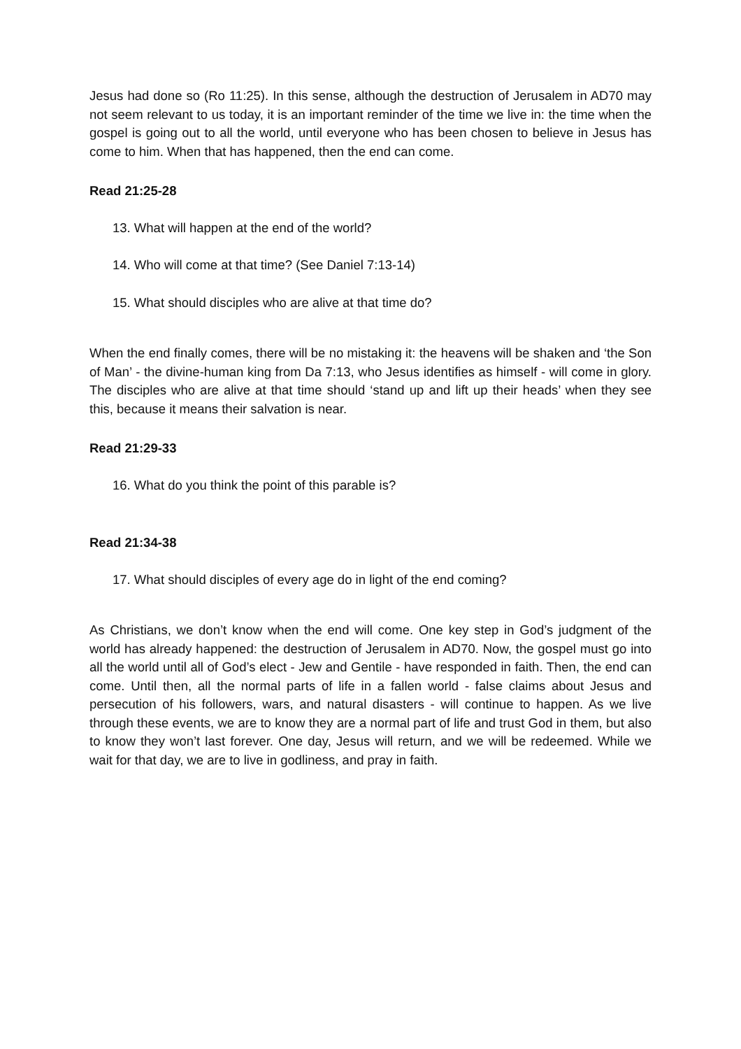Jesus had done so (Ro 11:25). In this sense, although the destruction of Jerusalem in AD70 may not seem relevant to us today, it is an important reminder of the time we live in: the time when the gospel is going out to all the world, until everyone who has been chosen to believe in Jesus has come to him. When that has happened, then the end can come.
Read 21:25-28
13. What will happen at the end of the world?
14. Who will come at that time? (See Daniel 7:13-14)
15. What should disciples who are alive at that time do?
When the end finally comes, there will be no mistaking it: the heavens will be shaken and ‘the Son of Man’ - the divine-human king from Da 7:13, who Jesus identifies as himself - will come in glory. The disciples who are alive at that time should ‘stand up and lift up their heads’ when they see this, because it means their salvation is near.
Read 21:29-33
16. What do you think the point of this parable is?
Read 21:34-38
17. What should disciples of every age do in light of the end coming?
As Christians, we don’t know when the end will come. One key step in God’s judgment of the world has already happened: the destruction of Jerusalem in AD70. Now, the gospel must go into all the world until all of God’s elect - Jew and Gentile - have responded in faith. Then, the end can come. Until then, all the normal parts of life in a fallen world - false claims about Jesus and persecution of his followers, wars, and natural disasters - will continue to happen. As we live through these events, we are to know they are a normal part of life and trust God in them, but also to know they won’t last forever. One day, Jesus will return, and we will be redeemed. While we wait for that day, we are to live in godliness, and pray in faith.